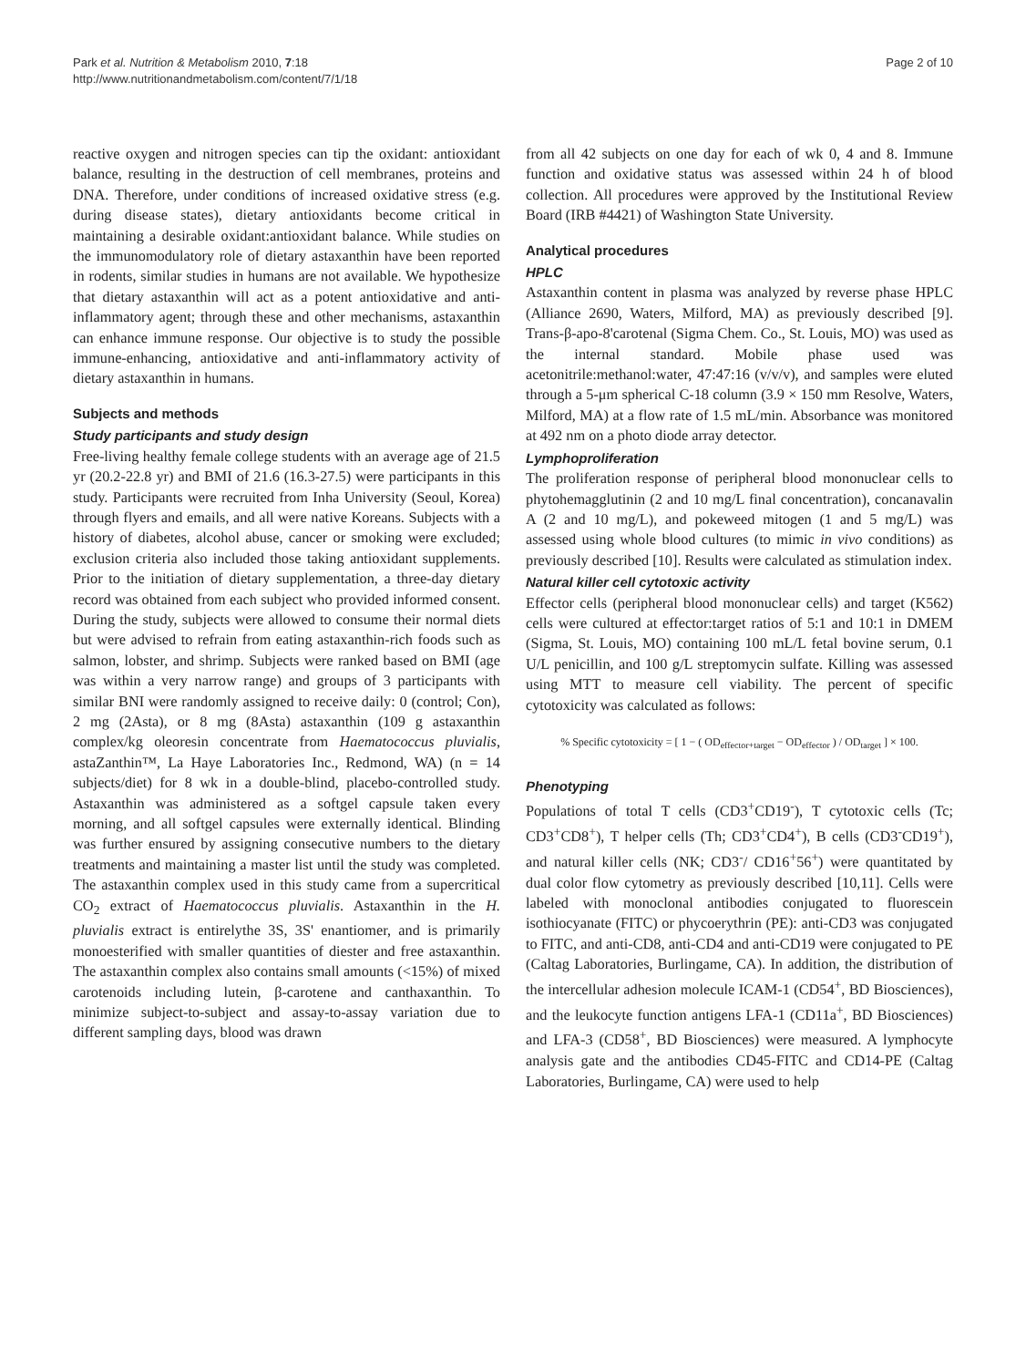Park et al. Nutrition & Metabolism 2010, 7:18
http://www.nutritionandmetabolism.com/content/7/1/18
Page 2 of 10
reactive oxygen and nitrogen species can tip the oxidant: antioxidant balance, resulting in the destruction of cell membranes, proteins and DNA. Therefore, under conditions of increased oxidative stress (e.g. during disease states), dietary antioxidants become critical in maintaining a desirable oxidant:antioxidant balance. While studies on the immunomodulatory role of dietary astaxanthin have been reported in rodents, similar studies in humans are not available. We hypothesize that dietary astaxanthin will act as a potent antioxidative and anti-inflammatory agent; through these and other mechanisms, astaxanthin can enhance immune response. Our objective is to study the possible immune-enhancing, antioxidative and anti-inflammatory activity of dietary astaxanthin in humans.
Subjects and methods
Study participants and study design
Free-living healthy female college students with an average age of 21.5 yr (20.2-22.8 yr) and BMI of 21.6 (16.3-27.5) were participants in this study. Participants were recruited from Inha University (Seoul, Korea) through flyers and emails, and all were native Koreans. Subjects with a history of diabetes, alcohol abuse, cancer or smoking were excluded; exclusion criteria also included those taking antioxidant supplements. Prior to the initiation of dietary supplementation, a three-day dietary record was obtained from each subject who provided informed consent. During the study, subjects were allowed to consume their normal diets but were advised to refrain from eating astaxanthin-rich foods such as salmon, lobster, and shrimp. Subjects were ranked based on BMI (age was within a very narrow range) and groups of 3 participants with similar BNI were randomly assigned to receive daily: 0 (control; Con), 2 mg (2Asta), or 8 mg (8Asta) astaxanthin (109 g astaxanthin complex/kg oleoresin concentrate from Haematococcus pluvialis, astaZanthin™, La Haye Laboratories Inc., Redmond, WA) (n = 14 subjects/diet) for 8 wk in a double-blind, placebo-controlled study. Astaxanthin was administered as a softgel capsule taken every morning, and all softgel capsules were externally identical. Blinding was further ensured by assigning consecutive numbers to the dietary treatments and maintaining a master list until the study was completed. The astaxanthin complex used in this study came from a supercritical CO<sub>2</sub> extract of Haematococcus pluvialis. Astaxanthin in the H. pluvialis extract is entirelythe 3S, 3S' enantiomer, and is primarily monoesterified with smaller quantities of diester and free astaxanthin. The astaxanthin complex also contains small amounts (<15%) of mixed carotenoids including lutein, β-carotene and canthaxanthin. To minimize subject-to-subject and assay-to-assay variation due to different sampling days, blood was drawn
from all 42 subjects on one day for each of wk 0, 4 and 8. Immune function and oxidative status was assessed within 24 h of blood collection. All procedures were approved by the Institutional Review Board (IRB #4421) of Washington State University.
Analytical procedures
HPLC
Astaxanthin content in plasma was analyzed by reverse phase HPLC (Alliance 2690, Waters, Milford, MA) as previously described [9]. Trans-β-apo-8'carotenal (Sigma Chem. Co., St. Louis, MO) was used as the internal standard. Mobile phase used was acetonitrile:methanol:water, 47:47:16 (v/v/v), and samples were eluted through a 5-μm spherical C-18 column (3.9 × 150 mm Resolve, Waters, Milford, MA) at a flow rate of 1.5 mL/min. Absorbance was monitored at 492 nm on a photo diode array detector.
Lymphoproliferation
The proliferation response of peripheral blood mononuclear cells to phytohemagglutinin (2 and 10 mg/L final concentration), concanavalin A (2 and 10 mg/L), and pokeweed mitogen (1 and 5 mg/L) was assessed using whole blood cultures (to mimic in vivo conditions) as previously described [10]. Results were calculated as stimulation index.
Natural killer cell cytotoxic activity
Effector cells (peripheral blood mononuclear cells) and target (K562) cells were cultured at effector:target ratios of 5:1 and 10:1 in DMEM (Sigma, St. Louis, MO) containing 100 mL/L fetal bovine serum, 0.1 U/L penicillin, and 100 g/L streptomycin sulfate. Killing was assessed using MTT to measure cell viability. The percent of specific cytotoxicity was calculated as follows:
% Specific cytotoxicity = [ 1 − ( OD<sub>effector+target</sub> − OD<sub>effector</sub> ) / OD<sub>target</sub> ] × 100.
Phenotyping
Populations of total T cells (CD3<sup>+</sup>CD19<sup>-</sup>), T cytotoxic cells (Tc; CD3<sup>+</sup>CD8<sup>+</sup>), T helper cells (Th; CD3<sup>+</sup>CD4<sup>+</sup>), B cells (CD3<sup>-</sup>CD19<sup>+</sup>), and natural killer cells (NK; CD3<sup>-</sup>/ CD16<sup>+</sup>56<sup>+</sup>) were quantitated by dual color flow cytometry as previously described [10,11]. Cells were labeled with monoclonal antibodies conjugated to fluorescein isothiocyanate (FITC) or phycoerythrin (PE): anti-CD3 was conjugated to FITC, and anti-CD8, anti-CD4 and anti-CD19 were conjugated to PE (Caltag Laboratories, Burlingame, CA). In addition, the distribution of the intercellular adhesion molecule ICAM-1 (CD54<sup>+</sup>, BD Biosciences), and the leukocyte function antigens LFA-1 (CD11a<sup>+</sup>, BD Biosciences) and LFA-3 (CD58<sup>+</sup>, BD Biosciences) were measured. A lymphocyte analysis gate and the antibodies CD45-FITC and CD14-PE (Caltag Laboratories, Burlingame, CA) were used to help